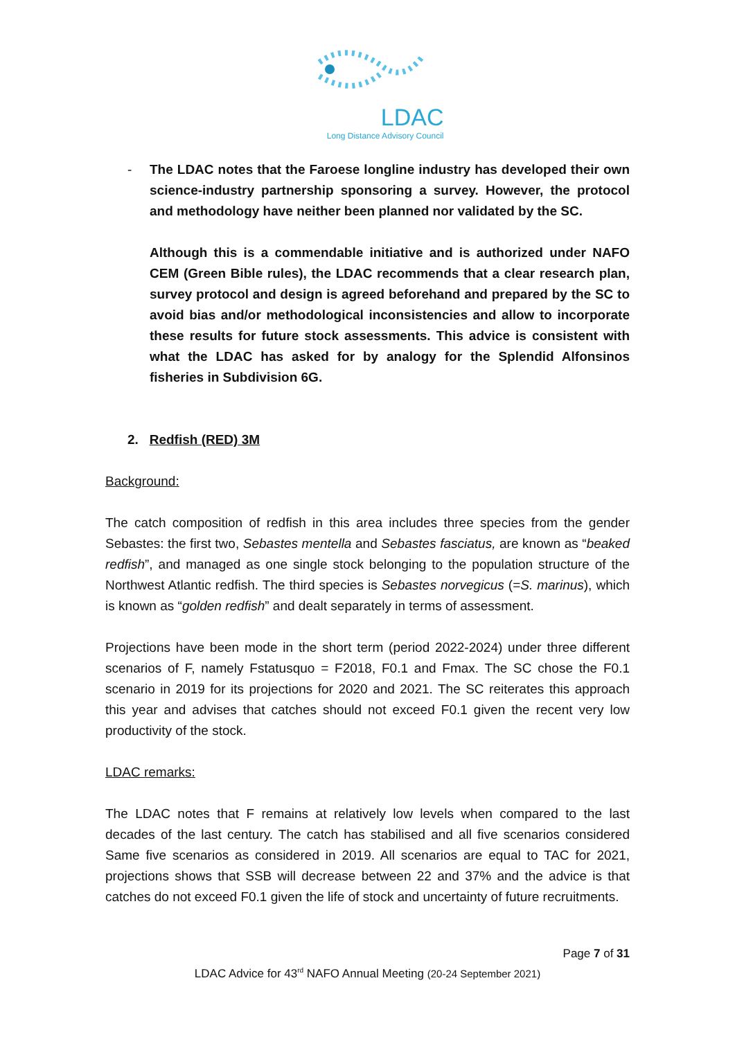LDAC
Long Distance Advisory Council
-
The LDAC notes that the Faroese longline industry has developed their own science-industry partnership sponsoring a survey. However, the protocol and methodology have neither been planned nor validated by the SC.
Although this is a commendable initiative and is authorized under NAFO CEM (Green Bible rules), the LDAC recommends that a clear research plan, survey protocol and design is agreed beforehand and prepared by the SC to avoid bias and/or methodological inconsistencies and allow to incorporate these results for future stock assessments. This advice is consistent with what the LDAC has asked for by analogy for the Splendid Alfonsinos fisheries in Subdivision 6G.
2. Redfish (RED) 3M
Background:
The catch composition of redfish in this area includes three species from the gender Sebastes: the first two, Sebastes mentella and Sebastes fasciatus, are known as “beaked redfish”, and managed as one single stock belonging to the population structure of the Northwest Atlantic redfish. The third species is Sebastes norvegicus (=S. marinus), which is known as “golden redfish” and dealt separately in terms of assessment.
Projections have been mode in the short term (period 2022-2024) under three different scenarios of F, namely Fstatusquo = F2018, F0.1 and Fmax. The SC chose the F0.1 scenario in 2019 for its projections for 2020 and 2021. The SC reiterates this approach this year and advises that catches should not exceed F0.1 given the recent very low productivity of the stock.
LDAC remarks:
The LDAC notes that F remains at relatively low levels when compared to the last decades of the last century. The catch has stabilised and all five scenarios considered Same five scenarios as considered in 2019. All scenarios are equal to TAC for 2021, projections shows that SSB will decrease between 22 and 37% and the advice is that catches do not exceed F0.1 given the life of stock and uncertainty of future recruitments.
Page 7 of 31
LDAC Advice for 43<sup>rd</sup> NAFO Annual Meeting (20-24 September 2021)